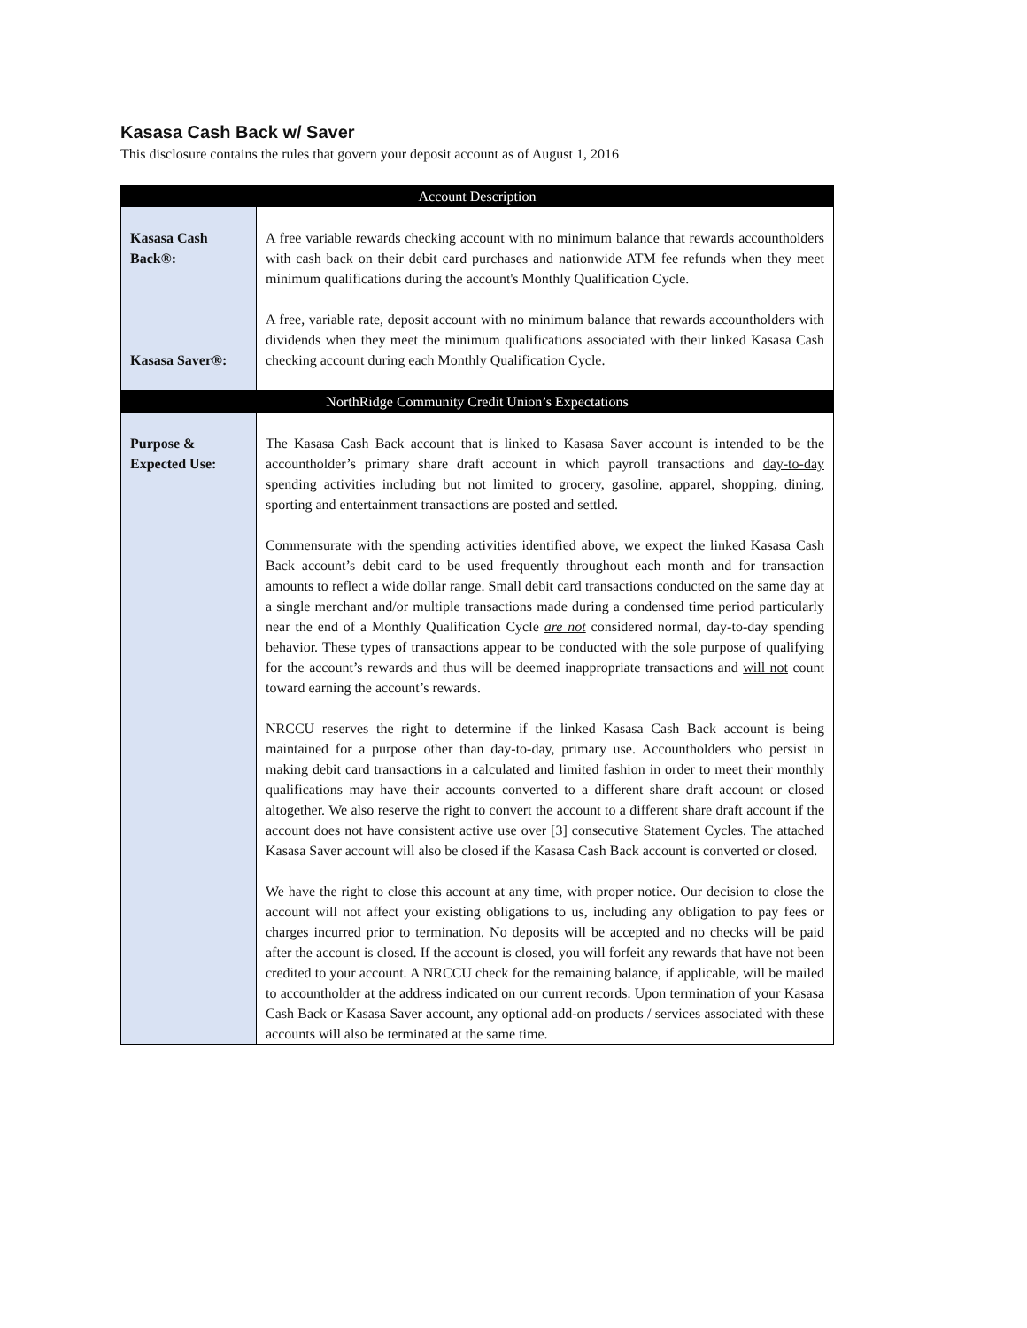Kasasa Cash Back w/ Saver
This disclosure contains the rules that govern your deposit account as of August 1, 2016
| Account Description | |
| --- | --- |
| Kasasa Cash Back®: Kasasa Saver®: | A free variable rewards checking account with no minimum balance that rewards accountholders with cash back on their debit card purchases and nationwide ATM fee refunds when they meet minimum qualifications during the account's Monthly Qualification Cycle. A free, variable rate, deposit account with no minimum balance that rewards accountholders with dividends when they meet the minimum qualifications associated with their linked Kasasa Cash checking account during each Monthly Qualification Cycle. |
| NorthRidge Community Credit Union’s Expectations | |
| Purpose & Expected Use: | The Kasasa Cash Back account that is linked to Kasasa Saver account is intended to be the accountholder’s primary share draft account in which payroll transactions and day-to-day spending activities including but not limited to grocery, gasoline, apparel, shopping, dining, sporting and entertainment transactions are posted and settled. Commensurate with the spending activities identified above, we expect the linked Kasasa Cash Back account’s debit card to be used frequently throughout each month and for transaction amounts to reflect a wide dollar range. Small debit card transactions conducted on the same day at a single merchant and/or multiple transactions made during a condensed time period particularly near the end of a Monthly Qualification Cycle are not considered normal, day-to-day spending behavior. These types of transactions appear to be conducted with the sole purpose of qualifying for the account’s rewards and thus will be deemed inappropriate transactions and will not count toward earning the account’s rewards. NRCCU reserves the right to determine if the linked Kasasa Cash Back account is being maintained for a purpose other than day-to-day, primary use. Accountholders who persist in making debit card transactions in a calculated and limited fashion in order to meet their monthly qualifications may have their accounts converted to a different share draft account or closed altogether. We also reserve the right to convert the account to a different share draft account if the account does not have consistent active use over [3] consecutive Statement Cycles. The attached Kasasa Saver account will also be closed if the Kasasa Cash Back account is converted or closed. We have the right to close this account at any time, with proper notice. Our decision to close the account will not affect your existing obligations to us, including any obligation to pay fees or charges incurred prior to termination. No deposits will be accepted and no checks will be paid after the account is closed. If the account is closed, you will forfeit any rewards that have not been credited to your account. A NRCCU check for the remaining balance, if applicable, will be mailed to accountholder at the address indicated on our current records. Upon termination of your Kasasa Cash Back or Kasasa Saver account, any optional add-on products / services associated with these accounts will also be terminated at the same time. |